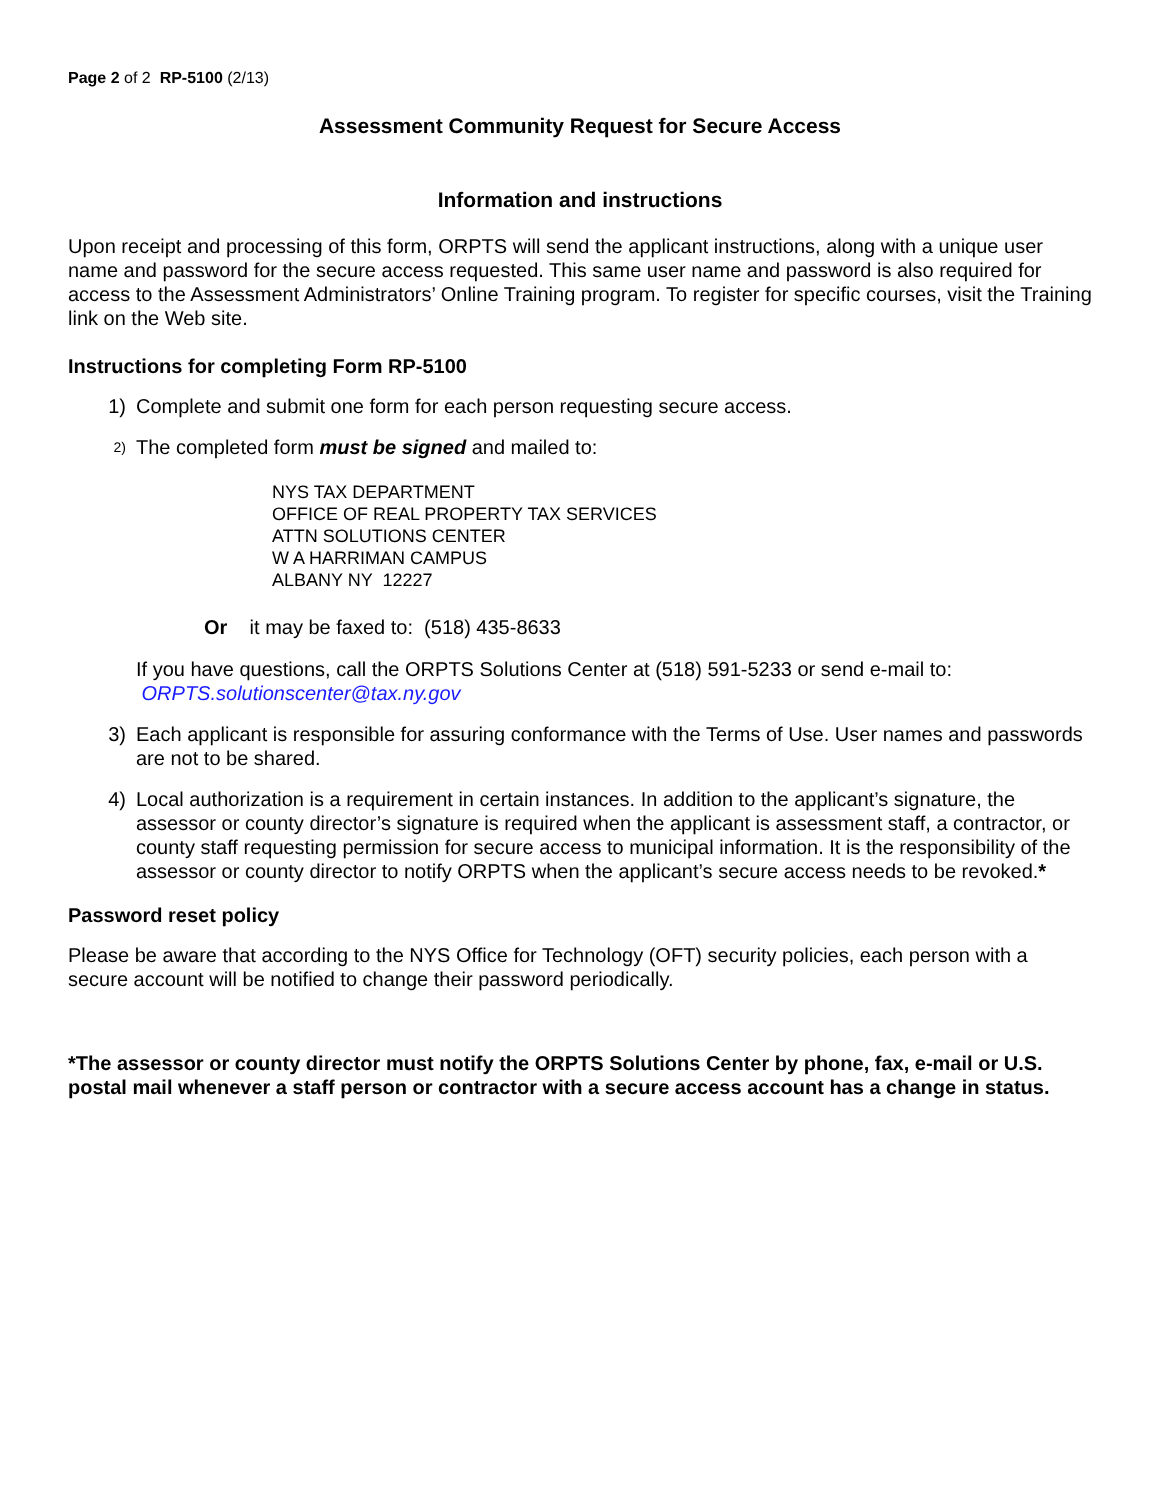Page 2 of 2 RP-5100 (2/13)
Assessment Community Request for Secure Access
Information and instructions
Upon receipt and processing of this form, ORPTS will send the applicant instructions, along with a unique user name and password for the secure access requested. This same user name and password is also required for access to the Assessment Administrators’ Online Training program. To register for specific courses, visit the Training link on the Web site.
Instructions for completing Form RP-5100
1) Complete and submit one form for each person requesting secure access.
2) The completed form must be signed and mailed to:
NYS TAX DEPARTMENT
OFFICE OF REAL PROPERTY TAX SERVICES
ATTN SOLUTIONS CENTER
W A HARRIMAN CAMPUS
ALBANY NY 12227
Or it may be faxed to: (518) 435-8633
If you have questions, call the ORPTS Solutions Center at (518) 591-5233 or send e-mail to: ORPTS.solutionscenter@tax.ny.gov
3) Each applicant is responsible for assuring conformance with the Terms of Use. User names and passwords are not to be shared.
4) Local authorization is a requirement in certain instances. In addition to the applicant’s signature, the assessor or county director’s signature is required when the applicant is assessment staff, a contractor, or county staff requesting permission for secure access to municipal information. It is the responsibility of the assessor or county director to notify ORPTS when the applicant’s secure access needs to be revoked.*
Password reset policy
Please be aware that according to the NYS Office for Technology (OFT) security policies, each person with a secure account will be notified to change their password periodically.
*The assessor or county director must notify the ORPTS Solutions Center by phone, fax, e-mail or U.S. postal mail whenever a staff person or contractor with a secure access account has a change in status.